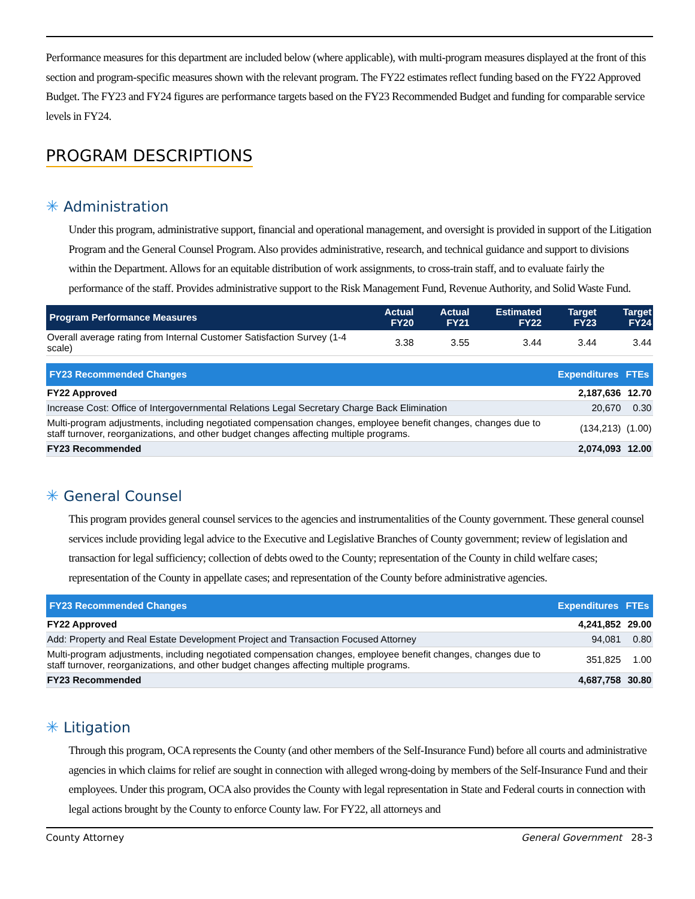Performance measures for this department are included below (where applicable), with multi-program measures displayed at the front of this section and program-specific measures shown with the relevant program. The FY22 estimates reflect funding based on the FY22 Approved Budget. The FY23 and FY24 figures are performance targets based on the FY23 Recommended Budget and funding for comparable service levels in FY24.
PROGRAM DESCRIPTIONS
✳ Administration
Under this program, administrative support, financial and operational management, and oversight is provided in support of the Litigation Program and the General Counsel Program. Also provides administrative, research, and technical guidance and support to divisions within the Department. Allows for an equitable distribution of work assignments, to cross-train staff, and to evaluate fairly the performance of the staff. Provides administrative support to the Risk Management Fund, Revenue Authority, and Solid Waste Fund.
| Program Performance Measures | Actual FY20 | Actual FY21 | Estimated FY22 | Target FY23 | Target FY24 |
| --- | --- | --- | --- | --- | --- |
| Overall average rating from Internal Customer Satisfaction Survey (1-4 scale) | 3.38 | 3.55 | 3.44 | 3.44 | 3.44 |
| FY23 Recommended Changes | Expenditures | FTEs |
| --- | --- | --- |
| FY22 Approved | 2,187,636 | 12.70 |
| Increase Cost: Office of Intergovernmental Relations Legal Secretary Charge Back Elimination | 20,670 | 0.30 |
| Multi-program adjustments, including negotiated compensation changes, employee benefit changes, changes due to staff turnover, reorganizations, and other budget changes affecting multiple programs. | (134,213) | (1.00) |
| FY23 Recommended | 2,074,093 | 12.00 |
✳ General Counsel
This program provides general counsel services to the agencies and instrumentalities of the County government. These general counsel services include providing legal advice to the Executive and Legislative Branches of County government; review of legislation and transaction for legal sufficiency; collection of debts owed to the County; representation of the County in child welfare cases; representation of the County in appellate cases; and representation of the County before administrative agencies.
| FY23 Recommended Changes | Expenditures | FTEs |
| --- | --- | --- |
| FY22 Approved | 4,241,852 | 29.00 |
| Add: Property and Real Estate Development Project and Transaction Focused Attorney | 94,081 | 0.80 |
| Multi-program adjustments, including negotiated compensation changes, employee benefit changes, changes due to staff turnover, reorganizations, and other budget changes affecting multiple programs. | 351,825 | 1.00 |
| FY23 Recommended | 4,687,758 | 30.80 |
✳ Litigation
Through this program, OCA represents the County (and other members of the Self-Insurance Fund) before all courts and administrative agencies in which claims for relief are sought in connection with alleged wrong-doing by members of the Self-Insurance Fund and their employees. Under this program, OCA also provides the County with legal representation in State and Federal courts in connection with legal actions brought by the County to enforce County law. For FY22, all attorneys and
County Attorney General Government 28-3